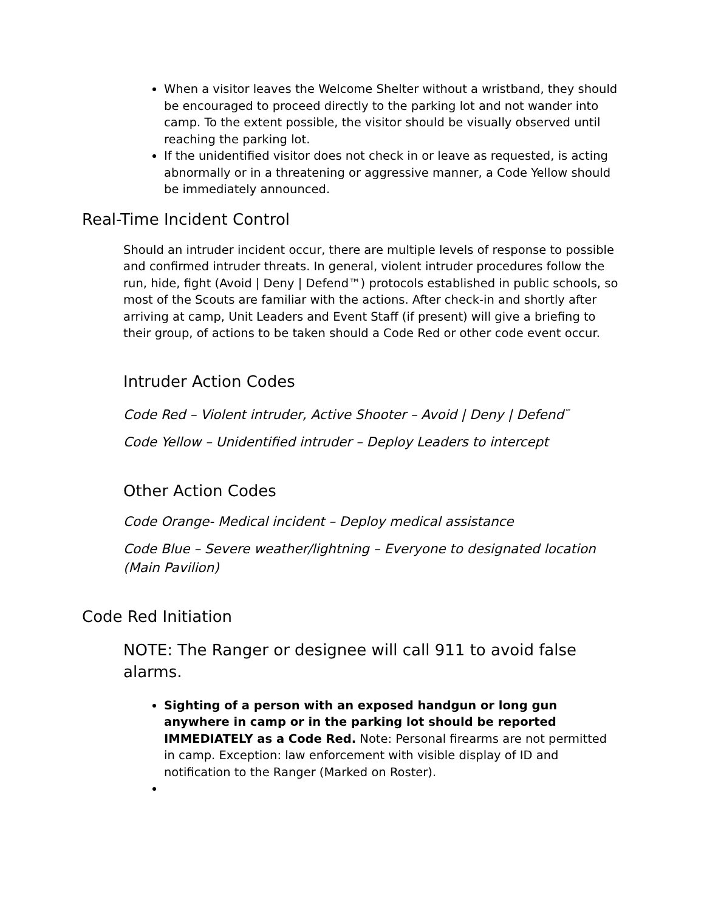When a visitor leaves the Welcome Shelter without a wristband, they should be encouraged to proceed directly to the parking lot and not wander into camp. To the extent possible, the visitor should be visually observed until reaching the parking lot.
If the unidentified visitor does not check in or leave as requested, is acting abnormally or in a threatening or aggressive manner, a Code Yellow should be immediately announced.
Real-Time Incident Control
Should an intruder incident occur, there are multiple levels of response to possible and confirmed intruder threats. In general, violent intruder procedures follow the run, hide, fight (Avoid | Deny | Defend™) protocols established in public schools, so most of the Scouts are familiar with the actions. After check-in and shortly after arriving at camp, Unit Leaders and Event Staff (if present) will give a briefing to their group, of actions to be taken should a Code Red or other code event occur.
Intruder Action Codes
Code Red – Violent intruder, Active Shooter – Avoid | Deny | Defend<sup>™</sup>
Code Yellow – Unidentified intruder – Deploy Leaders to intercept
Other Action Codes
Code Orange- Medical incident – Deploy medical assistance
Code Blue – Severe weather/lightning – Everyone to designated location (Main Pavilion)
Code Red Initiation
NOTE: The Ranger or designee will call 911 to avoid false alarms.
Sighting of a person with an exposed handgun or long gun anywhere in camp or in the parking lot should be reported IMMEDIATELY as a Code Red. Note: Personal firearms are not permitted in camp. Exception: law enforcement with visible display of ID and notification to the Ranger (Marked on Roster).